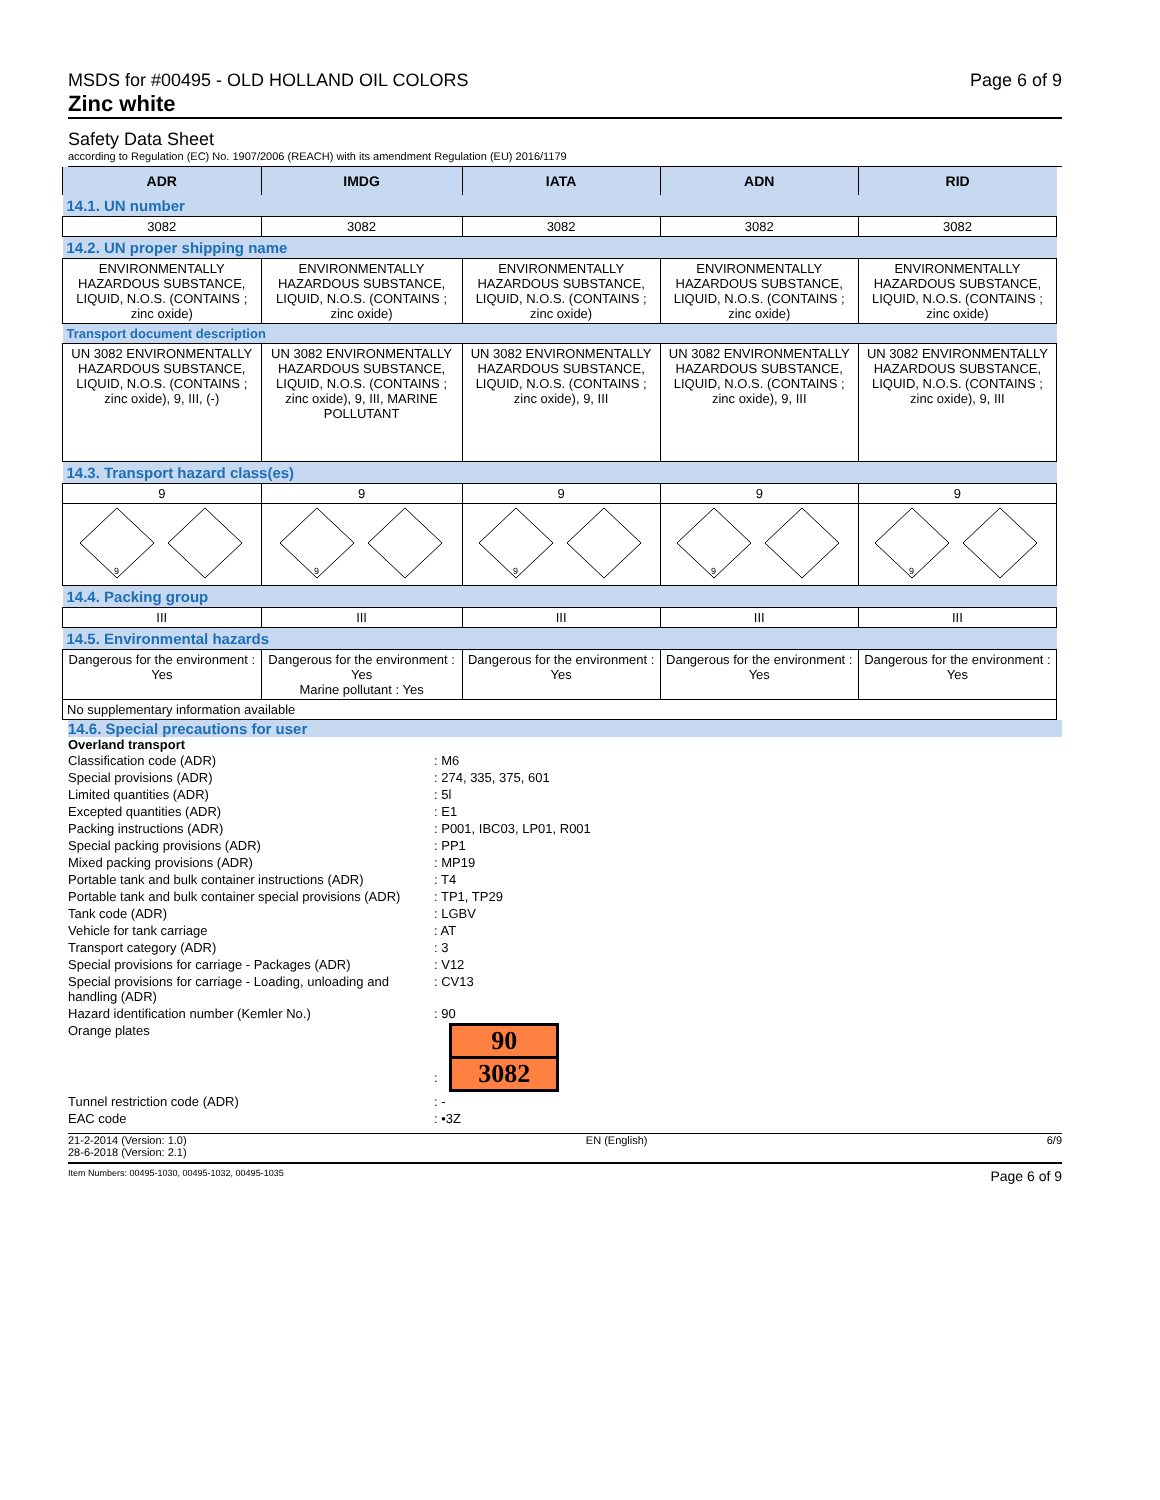MSDS for #00495 - OLD HOLLAND OIL COLORS
Zinc white
Page 6 of 9
Safety Data Sheet
according to Regulation (EC) No. 1907/2006 (REACH) with its amendment Regulation (EU) 2016/1179
| ADR | IMDG | IATA | ADN | RID |
| --- | --- | --- | --- | --- |
| 14.1. UN number | | | | |
| 3082 | 3082 | 3082 | 3082 | 3082 |
| 14.2. UN proper shipping name | | | | |
| ENVIRONMENTALLY HAZARDOUS SUBSTANCE, LIQUID, N.O.S. (CONTAINS ; zinc oxide) | ENVIRONMENTALLY HAZARDOUS SUBSTANCE, LIQUID, N.O.S. (CONTAINS ; zinc oxide) | ENVIRONMENTALLY HAZARDOUS SUBSTANCE, LIQUID, N.O.S. (CONTAINS ; zinc oxide) | ENVIRONMENTALLY HAZARDOUS SUBSTANCE, LIQUID, N.O.S. (CONTAINS ; zinc oxide) | ENVIRONMENTALLY HAZARDOUS SUBSTANCE, LIQUID, N.O.S. (CONTAINS ; zinc oxide) |
| Transport document description | | | | |
| UN 3082 ENVIRONMENTALLY HAZARDOUS SUBSTANCE, LIQUID, N.O.S. (CONTAINS ; zinc oxide), 9, III, (-) | UN 3082 ENVIRONMENTALLY HAZARDOUS SUBSTANCE, LIQUID, N.O.S. (CONTAINS ; zinc oxide), 9, III, MARINE POLLUTANT | UN 3082 ENVIRONMENTALLY HAZARDOUS SUBSTANCE, LIQUID, N.O.S. (CONTAINS ; zinc oxide), 9, III | UN 3082 ENVIRONMENTALLY HAZARDOUS SUBSTANCE, LIQUID, N.O.S. (CONTAINS ; zinc oxide), 9, III | UN 3082 ENVIRONMENTALLY HAZARDOUS SUBSTANCE, LIQUID, N.O.S. (CONTAINS ; zinc oxide), 9, III |
| 14.3. Transport hazard class(es) | | | | |
| 9 | 9 | 9 | 9 | 9 |
| 9 | 9 | 9 | 9 | 9 |
| 14.4. Packing group | | | | |
| III | III | III | III | III |
| 14.5. Environmental hazards | | | | |
| Dangerous for the environment : Yes | Dangerous for the environment : Yes Marine pollutant : Yes | Dangerous for the environment : Yes | Dangerous for the environment : Yes | Dangerous for the environment : Yes |
| No supplementary information available | | | | |
14.6. Special precautions for user
Overland transport
| Classification code (ADR) | : M6 |
| Special provisions (ADR) | : 274, 335, 375, 601 |
| Limited quantities (ADR) | : 5l |
| Excepted quantities (ADR) | : E1 |
| Packing instructions (ADR) | : P001, IBC03, LP01, R001 |
| Special packing provisions (ADR) | : PP1 |
| Mixed packing provisions (ADR) | : MP19 |
| Portable tank and bulk container instructions (ADR) | : T4 |
| Portable tank and bulk container special provisions (ADR) | : TP1, TP29 |
| Tank code (ADR) | : LGBV |
| Vehicle for tank carriage | : AT |
| Transport category (ADR) | : 3 |
| Special provisions for carriage - Packages (ADR) | : V12 |
| Special provisions for carriage - Loading, unloading and handling (ADR) | : CV13 |
| Hazard identification number (Kemler No.) | : 90 |
| Orange plates | : 90 3082 |
| Tunnel restriction code (ADR) | : - |
| EAC code | : •3Z |
21-2-2014 (Version: 1.0)
28-6-2018 (Version: 2.1) EN (English) 6/9
Item Numbers: 00495-1030, 00495-1032, 00495-1035 Page 6 of 9